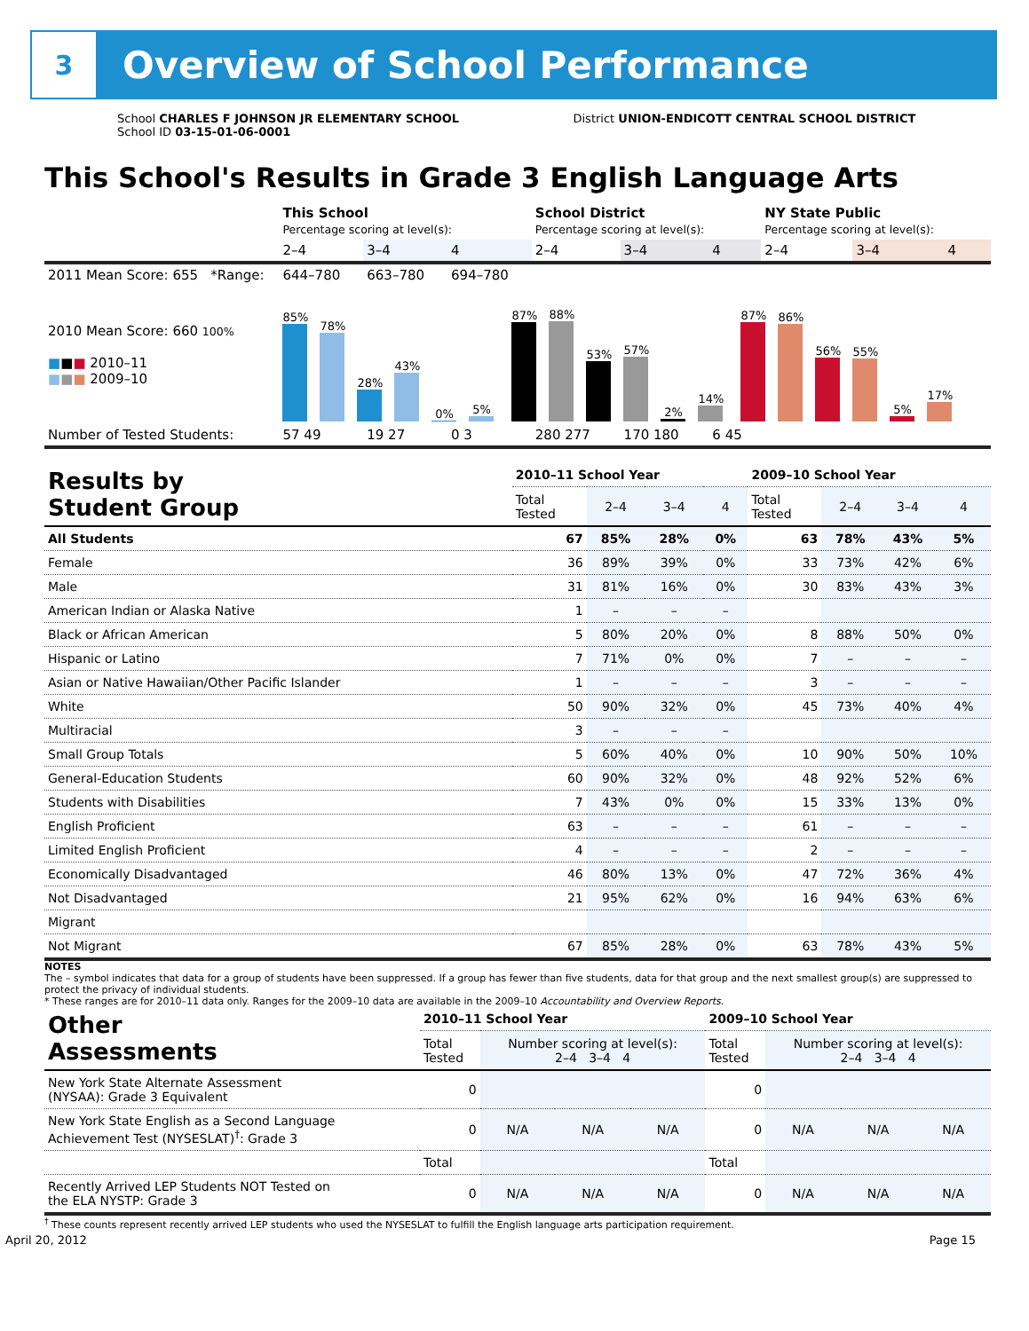3
Overview of School Performance
School CHARLES F JOHNSON JR ELEMENTARY SCHOOL
School ID 03-15-01-06-0001
District UNION-ENDICOTT CENTRAL SCHOOL DISTRICT
This School's Results in Grade 3 English Language Arts
| | This School Percentage scoring at level(s): | | | School District Percentage scoring at level(s): | | | NY State Public Percentage scoring at level(s): | | |
| | 2–4 | 3–4 | 4 | 2–4 | 3–4 | 4 | 2–4 | 3–4 | 4 |
| 2011 Mean Score: 655 *Range: | 644–780 | 663–780 | 694–780 | | | | | | |
| 2010 Mean Score: 660 100% ■ ■ ■ 2010–11 ■ ■ ■ 2009–10 | 85% 78% 28% 43% 0% 5% 87% 88% 53% 57% 2% 14% 87% 86% 56% 55% 5% 17% | | | | | | | | |
| Number of Tested Students: | 57 49 | 19 27 | 0 3 | 280 277 | 170 180 | 6 45 | | | |
| Results by Student Group | 2010–11 School Year | | | | 2009–10 School Year | | | |
| --- | --- | --- | --- | --- | --- | --- | --- | --- |
| | Total Tested | 2–4 | 3–4 | 4 | Total Tested | 2–4 | 3–4 | 4 |
| All Students | 67 | 85% | 28% | 0% | 63 | 78% | 43% | 5% |
| Female | 36 | 89% | 39% | 0% | 33 | 73% | 42% | 6% |
| Male | 31 | 81% | 16% | 0% | 30 | 83% | 43% | 3% |
| American Indian or Alaska Native | 1 | – | – | – | | | | |
| Black or African American | 5 | 80% | 20% | 0% | 8 | 88% | 50% | 0% |
| Hispanic or Latino | 7 | 71% | 0% | 0% | 7 | – | – | – |
| Asian or Native Hawaiian/Other Pacific Islander | 1 | – | – | – | 3 | – | – | – |
| White | 50 | 90% | 32% | 0% | 45 | 73% | 40% | 4% |
| Multiracial | 3 | – | – | – | | | | |
| Small Group Totals | 5 | 60% | 40% | 0% | 10 | 90% | 50% | 10% |
| General-Education Students | 60 | 90% | 32% | 0% | 48 | 92% | 52% | 6% |
| Students with Disabilities | 7 | 43% | 0% | 0% | 15 | 33% | 13% | 0% |
| English Proficient | 63 | – | – | – | 61 | – | – | – |
| Limited English Proficient | 4 | – | – | – | 2 | – | – | – |
| Economically Disadvantaged | 46 | 80% | 13% | 0% | 47 | 72% | 36% | 4% |
| Not Disadvantaged | 21 | 95% | 62% | 0% | 16 | 94% | 63% | 6% |
| Migrant | | | | | | | | |
| Not Migrant | 67 | 85% | 28% | 0% | 63 | 78% | 43% | 5% |
NOTES
The – symbol indicates that data for a group of students have been suppressed. If a group has fewer than five students, data for that group and the next smallest group(s) are suppressed to protect the privacy of individual students.
* These ranges are for 2010–11 data only. Ranges for the 2009–10 data are available in the 2009–10 Accountability and Overview Reports.
| Other Assessments | 2010–11 School Year | | | | 2009–10 School Year | | | |
| --- | --- | --- | --- | --- | --- | --- | --- | --- |
| | Total Tested | Number scoring at level(s): 2–4 3–4 4 | | | Total Tested | Number scoring at level(s): 2–4 3–4 4 | | |
| New York State Alternate Assessment (NYSAA): Grade 3 Equivalent | 0 | | | | 0 | | | |
| New York State English as a Second Language Achievement Test (NYSESLAT)<sup>†</sup>: Grade 3 | 0 | N/A | N/A | N/A | 0 | N/A | N/A | N/A |
| | Total | | | | Total | | | |
| Recently Arrived LEP Students NOT Tested on the ELA NYSTP: Grade 3 | 0 | N/A | N/A | N/A | 0 | N/A | N/A | N/A |
<sup>†</sup> These counts represent recently arrived LEP students who used the NYSESLAT to fulfill the English language arts participation requirement.
April 20, 2012 Page 15